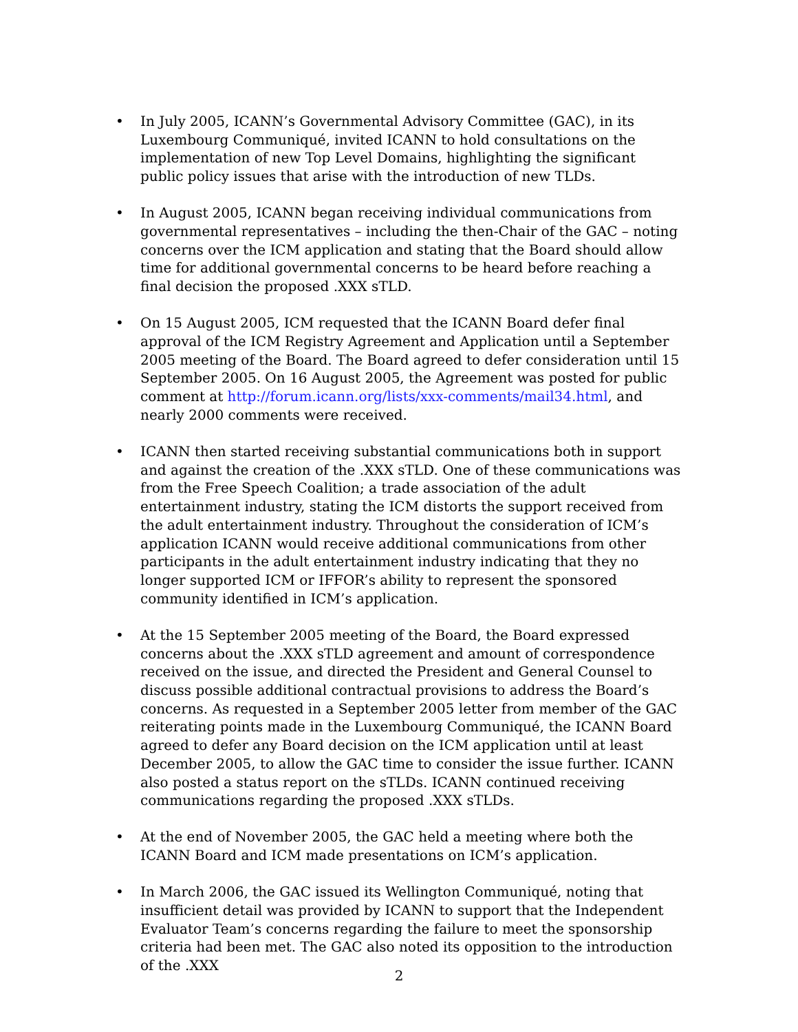• In July 2005, ICANN’s Governmental Advisory Committee (GAC), in its Luxembourg Communiqué, invited ICANN to hold consultations on the implementation of new Top Level Domains, highlighting the significant public policy issues that arise with the introduction of new TLDs.
• In August 2005, ICANN began receiving individual communications from governmental representatives – including the then-Chair of the GAC – noting concerns over the ICM application and stating that the Board should allow time for additional governmental concerns to be heard before reaching a final decision the proposed .XXX sTLD.
• On 15 August 2005, ICM requested that the ICANN Board defer final approval of the ICM Registry Agreement and Application until a September 2005 meeting of the Board. The Board agreed to defer consideration until 15 September 2005. On 16 August 2005, the Agreement was posted for public comment at http://forum.icann.org/lists/xxx-comments/mail34.html, and nearly 2000 comments were received.
• ICANN then started receiving substantial communications both in support and against the creation of the .XXX sTLD. One of these communications was from the Free Speech Coalition; a trade association of the adult entertainment industry, stating the ICM distorts the support received from the adult entertainment industry. Throughout the consideration of ICM’s application ICANN would receive additional communications from other participants in the adult entertainment industry indicating that they no longer supported ICM or IFFOR’s ability to represent the sponsored community identified in ICM’s application.
• At the 15 September 2005 meeting of the Board, the Board expressed concerns about the .XXX sTLD agreement and amount of correspondence received on the issue, and directed the President and General Counsel to discuss possible additional contractual provisions to address the Board’s concerns. As requested in a September 2005 letter from member of the GAC reiterating points made in the Luxembourg Communiqué, the ICANN Board agreed to defer any Board decision on the ICM application until at least December 2005, to allow the GAC time to consider the issue further. ICANN also posted a status report on the sTLDs. ICANN continued receiving communications regarding the proposed .XXX sTLDs.
• At the end of November 2005, the GAC held a meeting where both the ICANN Board and ICM made presentations on ICM’s application.
• In March 2006, the GAC issued its Wellington Communiqué, noting that insufficient detail was provided by ICANN to support that the Independent Evaluator Team’s concerns regarding the failure to meet the sponsorship criteria had been met. The GAC also noted its opposition to the introduction of the .XXX
2